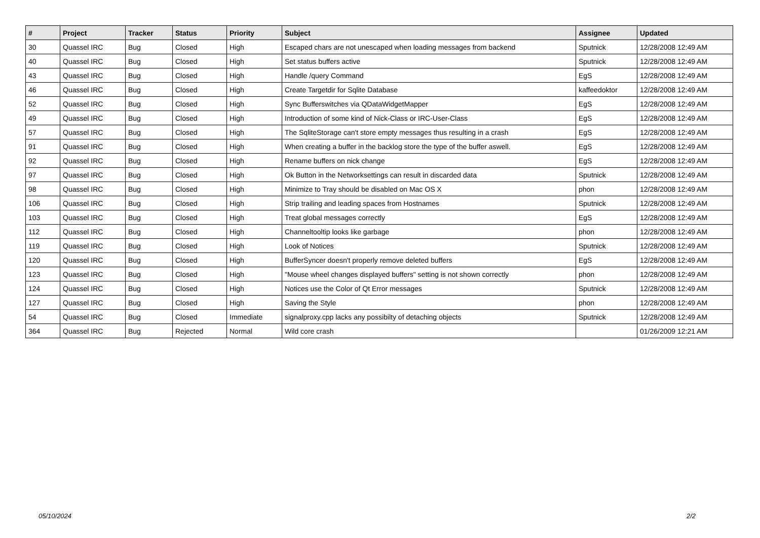| # | Project | Tracker | Status | Priority | Subject | Assignee | Updated |
| --- | --- | --- | --- | --- | --- | --- | --- |
| 30 | Quassel IRC | Bug | Closed | High | Escaped chars are not unescaped when loading messages from backend | Sputnick | 12/28/2008 12:49 AM |
| 40 | Quassel IRC | Bug | Closed | High | Set status buffers active | Sputnick | 12/28/2008 12:49 AM |
| 43 | Quassel IRC | Bug | Closed | High | Handle /query Command | EgS | 12/28/2008 12:49 AM |
| 46 | Quassel IRC | Bug | Closed | High | Create Targetdir for Sqlite Database | kaffeedoktor | 12/28/2008 12:49 AM |
| 52 | Quassel IRC | Bug | Closed | High | Sync Bufferswitches via QDataWidgetMapper | EgS | 12/28/2008 12:49 AM |
| 49 | Quassel IRC | Bug | Closed | High | Introduction of some kind of Nick-Class or IRC-User-Class | EgS | 12/28/2008 12:49 AM |
| 57 | Quassel IRC | Bug | Closed | High | The SqliteStorage can't store empty messages thus resulting in a crash | EgS | 12/28/2008 12:49 AM |
| 91 | Quassel IRC | Bug | Closed | High | When creating a buffer in the backlog store the type of the buffer aswell. | EgS | 12/28/2008 12:49 AM |
| 92 | Quassel IRC | Bug | Closed | High | Rename buffers on nick change | EgS | 12/28/2008 12:49 AM |
| 97 | Quassel IRC | Bug | Closed | High | Ok Button in the Networksettings can result in discarded data | Sputnick | 12/28/2008 12:49 AM |
| 98 | Quassel IRC | Bug | Closed | High | Minimize to Tray should be disabled on Mac OS X | phon | 12/28/2008 12:49 AM |
| 106 | Quassel IRC | Bug | Closed | High | Strip trailing and leading spaces from Hostnames | Sputnick | 12/28/2008 12:49 AM |
| 103 | Quassel IRC | Bug | Closed | High | Treat global messages correctly | EgS | 12/28/2008 12:49 AM |
| 112 | Quassel IRC | Bug | Closed | High | Channeltooltip looks like garbage | phon | 12/28/2008 12:49 AM |
| 119 | Quassel IRC | Bug | Closed | High | Look of Notices | Sputnick | 12/28/2008 12:49 AM |
| 120 | Quassel IRC | Bug | Closed | High | BufferSyncer doesn't properly remove deleted buffers | EgS | 12/28/2008 12:49 AM |
| 123 | Quassel IRC | Bug | Closed | High | "Mouse wheel changes displayed buffers" setting is not shown correctly | phon | 12/28/2008 12:49 AM |
| 124 | Quassel IRC | Bug | Closed | High | Notices use the Color of Qt Error messages | Sputnick | 12/28/2008 12:49 AM |
| 127 | Quassel IRC | Bug | Closed | High | Saving the Style | phon | 12/28/2008 12:49 AM |
| 54 | Quassel IRC | Bug | Closed | Immediate | signalproxy.cpp lacks any possibilty of detaching objects | Sputnick | 12/28/2008 12:49 AM |
| 364 | Quassel IRC | Bug | Rejected | Normal | Wild core crash | | 01/26/2009 12:21 AM |
05/10/2024 2/2